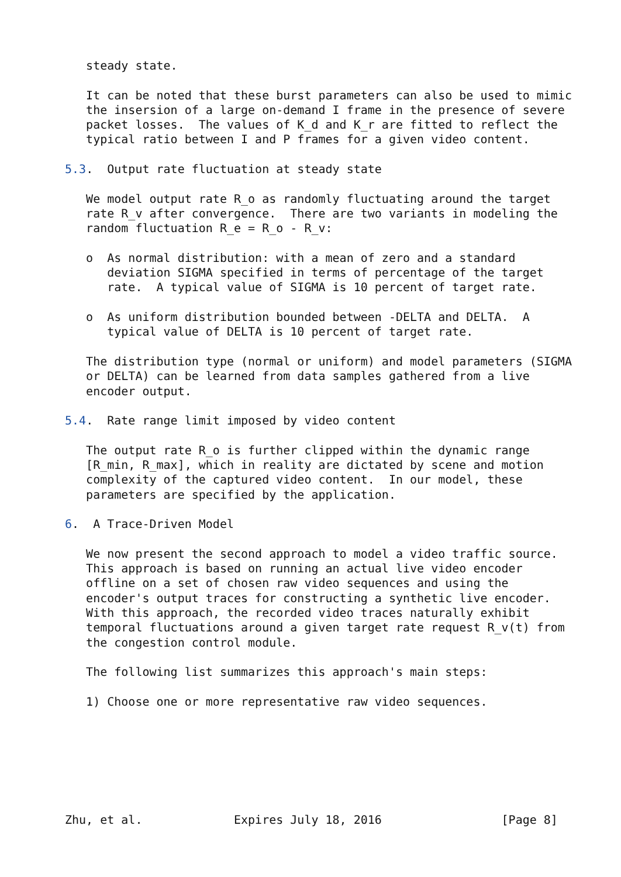steady state.

   It can be noted that these burst parameters can also be used to mimic
   the insersion of a large on-demand I frame in the presence of severe
   packet losses.  The values of K_d and K_r are fitted to reflect the
   typical ratio between I and P frames for a given video content.

5.3.  Output rate fluctuation at steady state

   We model output rate R_o as randomly fluctuating around the target
   rate R_v after convergence.  There are two variants in modeling the
   random fluctuation R_e = R_o - R_v:

   o  As normal distribution: with a mean of zero and a standard
      deviation SIGMA specified in terms of percentage of the target
      rate.  A typical value of SIGMA is 10 percent of target rate.

   o  As uniform distribution bounded between -DELTA and DELTA.  A
      typical value of DELTA is 10 percent of target rate.

   The distribution type (normal or uniform) and model parameters (SIGMA
   or DELTA) can be learned from data samples gathered from a live
   encoder output.

5.4.  Rate range limit imposed by video content

   The output rate R_o is further clipped within the dynamic range
   [R_min, R_max], which in reality are dictated by scene and motion
   complexity of the captured video content.  In our model, these
   parameters are specified by the application.

6.  A Trace-Driven Model

   We now present the second approach to model a video traffic source.
   This approach is based on running an actual live video encoder
   offline on a set of chosen raw video sequences and using the
   encoder's output traces for constructing a synthetic live encoder.
   With this approach, the recorded video traces naturally exhibit
   temporal fluctuations around a given target rate request R_v(t) from
   the congestion control module.

   The following list summarizes this approach's main steps:

   1) Choose one or more representative raw video sequences.







Zhu, et al.             Expires July 18, 2016                 [Page 8]